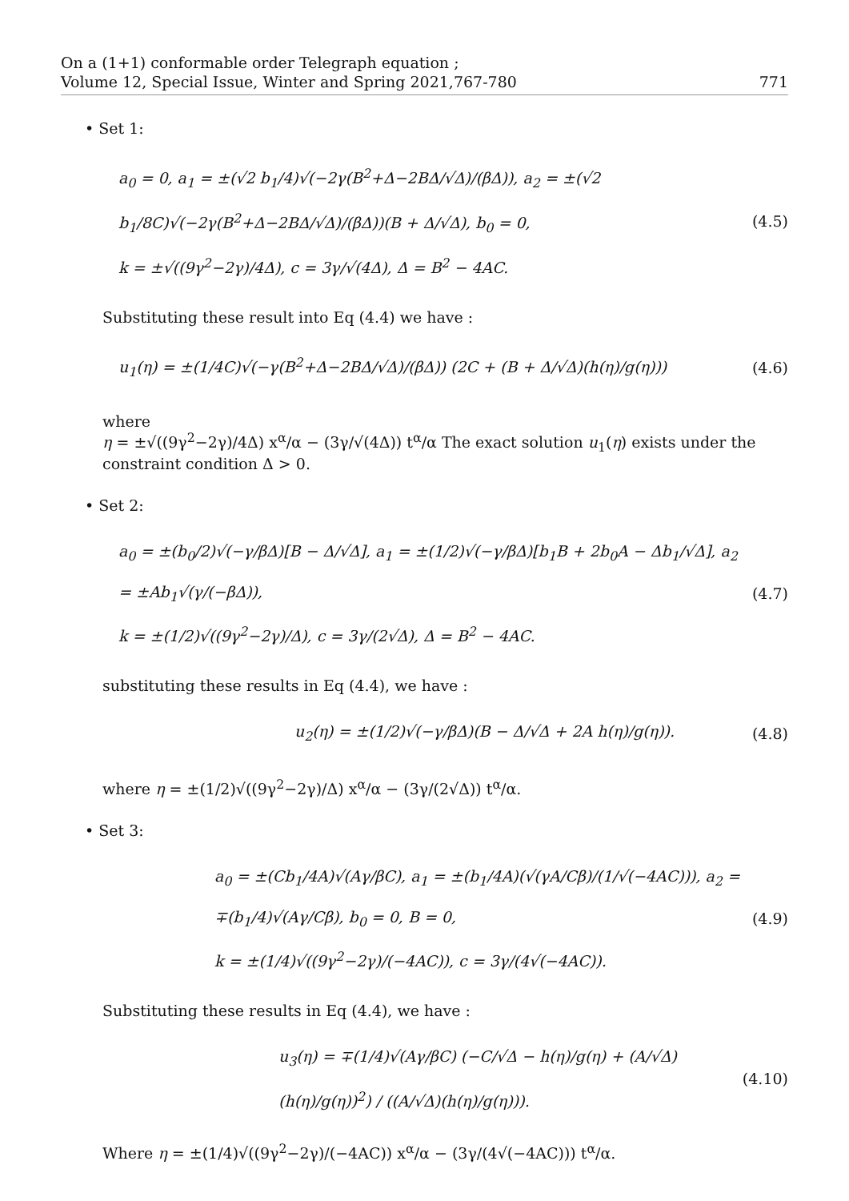On a (1+1) conformable order Telegraph equation ;
Volume 12, Special Issue, Winter and Spring 2021,767-780
771
• Set 1:
a<sub>0</sub> = 0, a<sub>1</sub> = ±(√2 b<sub>1</sub>/4)√(−2γ(B<sup>2</sup>+Δ−2BΔ/√Δ)/(βΔ)), a<sub>2</sub> = ±(√2 b<sub>1</sub>/8C)√(−2γ(B<sup>2</sup>+Δ−2BΔ/√Δ)/(βΔ))(B + Δ/√Δ), b<sub>0</sub> = 0,
k = ±√((9γ<sup>2</sup>−2γ)/4Δ), c = 3γ/√(4Δ), Δ = B<sup>2</sup> − 4AC.
(4.5)
Substituting these result into Eq (4.4) we have :
u<sub>1</sub>(η) = ±(1/4C)√(−γ(B<sup>2</sup>+Δ−2BΔ/√Δ)/(βΔ)) (2C + (B + Δ/√Δ)(h(η)/g(η)))
(4.6)
where
η = ±√((9γ<sup>2</sup>−2γ)/4Δ) x<sup>α</sup>/α − (3γ/√(4Δ)) t<sup>α</sup>/α The exact solution u<sub>1</sub>(η) exists under the constraint condition Δ > 0.
• Set 2:
a<sub>0</sub> = ±(b<sub>0</sub>/2)√(−γ/βΔ)[B − Δ/√Δ], a<sub>1</sub> = ±(1/2)√(−γ/βΔ)[b<sub>1</sub>B + 2b<sub>0</sub>A − Δb<sub>1</sub>/√Δ], a<sub>2</sub> = ±Ab<sub>1</sub>√(γ/(−βΔ)),
k = ±(1/2)√((9γ<sup>2</sup>−2γ)/Δ), c = 3γ/(2√Δ), Δ = B<sup>2</sup> − 4AC.
(4.7)
substituting these results in Eq (4.4), we have :
u<sub>2</sub>(η) = ±(1/2)√(−γ/βΔ)(B − Δ/√Δ + 2A h(η)/g(η)).
(4.8)
where η = ±(1/2)√((9γ<sup>2</sup>−2γ)/Δ) x<sup>α</sup>/α − (3γ/(2√Δ)) t<sup>α</sup>/α.
• Set 3:
a<sub>0</sub> = ±(Cb<sub>1</sub>/4A)√(Aγ/βC), a<sub>1</sub> = ±(b<sub>1</sub>/4A)(√(γA/Cβ)/(1/√(−4AC))), a<sub>2</sub> = ∓(b<sub>1</sub>/4)√(Aγ/Cβ), b<sub>0</sub> = 0, B = 0,
k = ±(1/4)√((9γ<sup>2</sup>−2γ)/(−4AC)), c = 3γ/(4√(−4AC)).
(4.9)
Substituting these results in Eq (4.4), we have :
u<sub>3</sub>(η) = ∓(1/4)√(Aγ/βC) (−C/√Δ − h(η)/g(η) + (A/√Δ)(h(η)/g(η))<sup>2</sup>) / ((A/√Δ)(h(η)/g(η))).
(4.10)
Where η = ±(1/4)√((9γ<sup>2</sup>−2γ)/(−4AC)) x<sup>α</sup>/α − (3γ/(4√(−4AC))) t<sup>α</sup>/α.